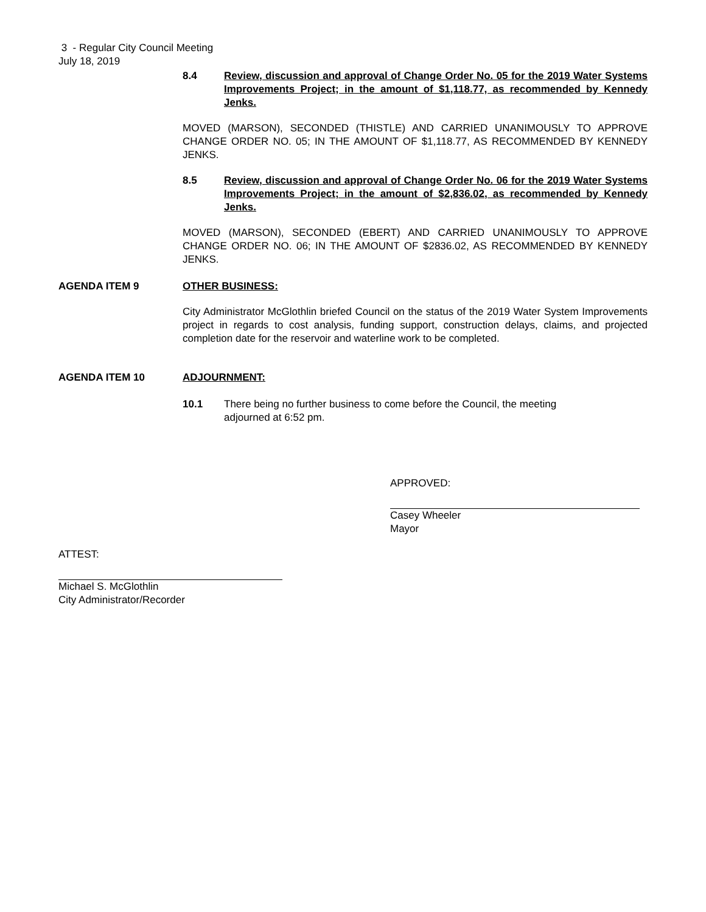3 - Regular City Council Meeting
July 18, 2019
8.4 Review, discussion and approval of Change Order No. 05 for the 2019 Water Systems Improvements Project; in the amount of $1,118.77, as recommended by Kennedy Jenks.
MOVED (MARSON), SECONDED (THISTLE) AND CARRIED UNANIMOUSLY TO APPROVE CHANGE ORDER NO. 05; IN THE AMOUNT OF $1,118.77, AS RECOMMENDED BY KENNEDY JENKS.
8.5 Review, discussion and approval of Change Order No. 06 for the 2019 Water Systems Improvements Project; in the amount of $2,836.02, as recommended by Kennedy Jenks.
MOVED (MARSON), SECONDED (EBERT) AND CARRIED UNANIMOUSLY TO APPROVE CHANGE ORDER NO. 06; IN THE AMOUNT OF $2836.02, AS RECOMMENDED BY KENNEDY JENKS.
AGENDA ITEM 9 OTHER BUSINESS:
City Administrator McGlothlin briefed Council on the status of the 2019 Water System Improvements project in regards to cost analysis, funding support, construction delays, claims, and projected completion date for the reservoir and waterline work to be completed.
AGENDA ITEM 10 ADJOURNMENT:
10.1 There being no further business to come before the Council, the meeting
adjourned at 6:52 pm.
APPROVED:
Casey Wheeler
Mayor
ATTEST:
Michael S. McGlothlin
City Administrator/Recorder